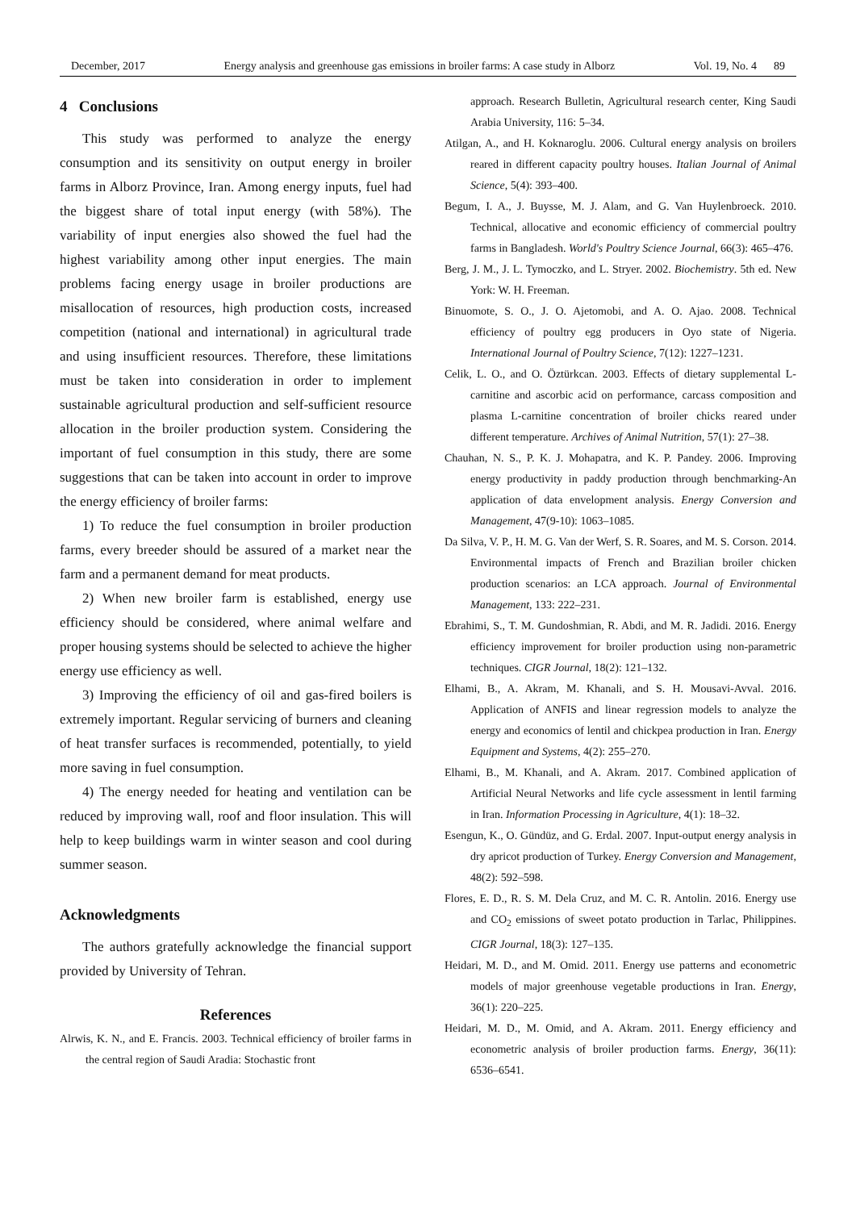December, 2017 Energy analysis and greenhouse gas emissions in broiler farms: A case study in Alborz Vol. 19, No. 4 89
4 Conclusions
This study was performed to analyze the energy consumption and its sensitivity on output energy in broiler farms in Alborz Province, Iran. Among energy inputs, fuel had the biggest share of total input energy (with 58%). The variability of input energies also showed the fuel had the highest variability among other input energies. The main problems facing energy usage in broiler productions are misallocation of resources, high production costs, increased competition (national and international) in agricultural trade and using insufficient resources. Therefore, these limitations must be taken into consideration in order to implement sustainable agricultural production and self-sufficient resource allocation in the broiler production system. Considering the important of fuel consumption in this study, there are some suggestions that can be taken into account in order to improve the energy efficiency of broiler farms:
1) To reduce the fuel consumption in broiler production farms, every breeder should be assured of a market near the farm and a permanent demand for meat products.
2) When new broiler farm is established, energy use efficiency should be considered, where animal welfare and proper housing systems should be selected to achieve the higher energy use efficiency as well.
3) Improving the efficiency of oil and gas-fired boilers is extremely important. Regular servicing of burners and cleaning of heat transfer surfaces is recommended, potentially, to yield more saving in fuel consumption.
4) The energy needed for heating and ventilation can be reduced by improving wall, roof and floor insulation. This will help to keep buildings warm in winter season and cool during summer season.
Acknowledgments
The authors gratefully acknowledge the financial support provided by University of Tehran.
References
Alrwis, K. N., and E. Francis. 2003. Technical efficiency of broiler farms in the central region of Saudi Aradia: Stochastic front
approach. Research Bulletin, Agricultural research center, King Saudi Arabia University, 116: 5–34.
Atilgan, A., and H. Koknaroglu. 2006. Cultural energy analysis on broilers reared in different capacity poultry houses. Italian Journal of Animal Science, 5(4): 393–400.
Begum, I. A., J. Buysse, M. J. Alam, and G. Van Huylenbroeck. 2010. Technical, allocative and economic efficiency of commercial poultry farms in Bangladesh. World's Poultry Science Journal, 66(3): 465–476.
Berg, J. M., J. L. Tymoczko, and L. Stryer. 2002. Biochemistry. 5th ed. New York: W. H. Freeman.
Binuomote, S. O., J. O. Ajetomobi, and A. O. Ajao. 2008. Technical efficiency of poultry egg producers in Oyo state of Nigeria. International Journal of Poultry Science, 7(12): 1227–1231.
Celik, L. O., and O. Öztürkcan. 2003. Effects of dietary supplemental L-carnitine and ascorbic acid on performance, carcass composition and plasma L-carnitine concentration of broiler chicks reared under different temperature. Archives of Animal Nutrition, 57(1): 27–38.
Chauhan, N. S., P. K. J. Mohapatra, and K. P. Pandey. 2006. Improving energy productivity in paddy production through benchmarking-An application of data envelopment analysis. Energy Conversion and Management, 47(9-10): 1063–1085.
Da Silva, V. P., H. M. G. Van der Werf, S. R. Soares, and M. S. Corson. 2014. Environmental impacts of French and Brazilian broiler chicken production scenarios: an LCA approach. Journal of Environmental Management, 133: 222–231.
Ebrahimi, S., T. M. Gundoshmian, R. Abdi, and M. R. Jadidi. 2016. Energy efficiency improvement for broiler production using non-parametric techniques. CIGR Journal, 18(2): 121–132.
Elhami, B., A. Akram, M. Khanali, and S. H. Mousavi-Avval. 2016. Application of ANFIS and linear regression models to analyze the energy and economics of lentil and chickpea production in Iran. Energy Equipment and Systems, 4(2): 255–270.
Elhami, B., M. Khanali, and A. Akram. 2017. Combined application of Artificial Neural Networks and life cycle assessment in lentil farming in Iran. Information Processing in Agriculture, 4(1): 18–32.
Esengun, K., O. Gündüz, and G. Erdal. 2007. Input-output energy analysis in dry apricot production of Turkey. Energy Conversion and Management, 48(2): 592–598.
Flores, E. D., R. S. M. Dela Cruz, and M. C. R. Antolin. 2016. Energy use and CO<sub>2</sub> emissions of sweet potato production in Tarlac, Philippines. CIGR Journal, 18(3): 127–135.
Heidari, M. D., and M. Omid. 2011. Energy use patterns and econometric models of major greenhouse vegetable productions in Iran. Energy, 36(1): 220–225.
Heidari, M. D., M. Omid, and A. Akram. 2011. Energy efficiency and econometric analysis of broiler production farms. Energy, 36(11): 6536–6541.